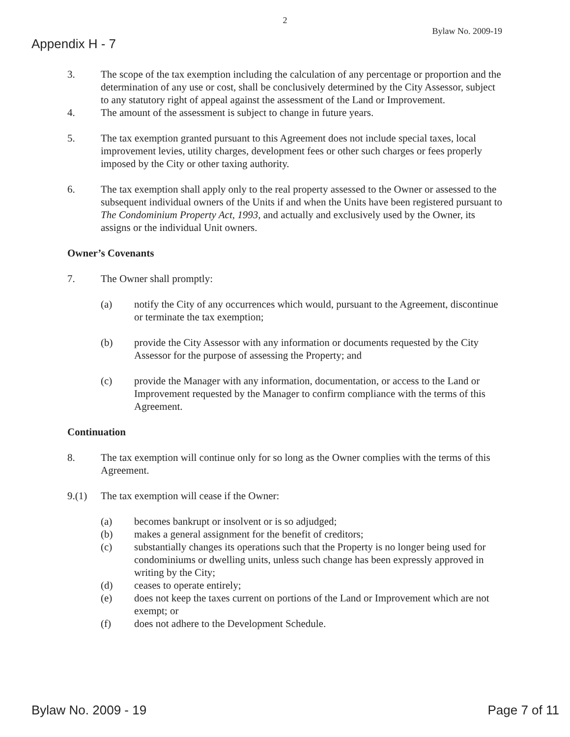2
Bylaw No. 2009-19
Appendix H - 7
3. The scope of the tax exemption including the calculation of any percentage or proportion and the determination of any use or cost, shall be conclusively determined by the City Assessor, subject to any statutory right of appeal against the assessment of the Land or Improvement.
4. The amount of the assessment is subject to change in future years.
5. The tax exemption granted pursuant to this Agreement does not include special taxes, local improvement levies, utility charges, development fees or other such charges or fees properly imposed by the City or other taxing authority.
6. The tax exemption shall apply only to the real property assessed to the Owner or assessed to the subsequent individual owners of the Units if and when the Units have been registered pursuant to The Condominium Property Act, 1993, and actually and exclusively used by the Owner, its assigns or the individual Unit owners.
Owner’s Covenants
7. The Owner shall promptly:
(a) notify the City of any occurrences which would, pursuant to the Agreement, discontinue or terminate the tax exemption;
(b) provide the City Assessor with any information or documents requested by the City Assessor for the purpose of assessing the Property; and
(c) provide the Manager with any information, documentation, or access to the Land or Improvement requested by the Manager to confirm compliance with the terms of this Agreement.
Continuation
8. The tax exemption will continue only for so long as the Owner complies with the terms of this Agreement.
9.(1) The tax exemption will cease if the Owner:
(a) becomes bankrupt or insolvent or is so adjudged;
(b) makes a general assignment for the benefit of creditors;
(c) substantially changes its operations such that the Property is no longer being used for condominiums or dwelling units, unless such change has been expressly approved in writing by the City;
(d) ceases to operate entirely;
(e) does not keep the taxes current on portions of the Land or Improvement which are not exempt; or
(f) does not adhere to the Development Schedule.
Bylaw No. 2009 - 19 Page 7 of 11